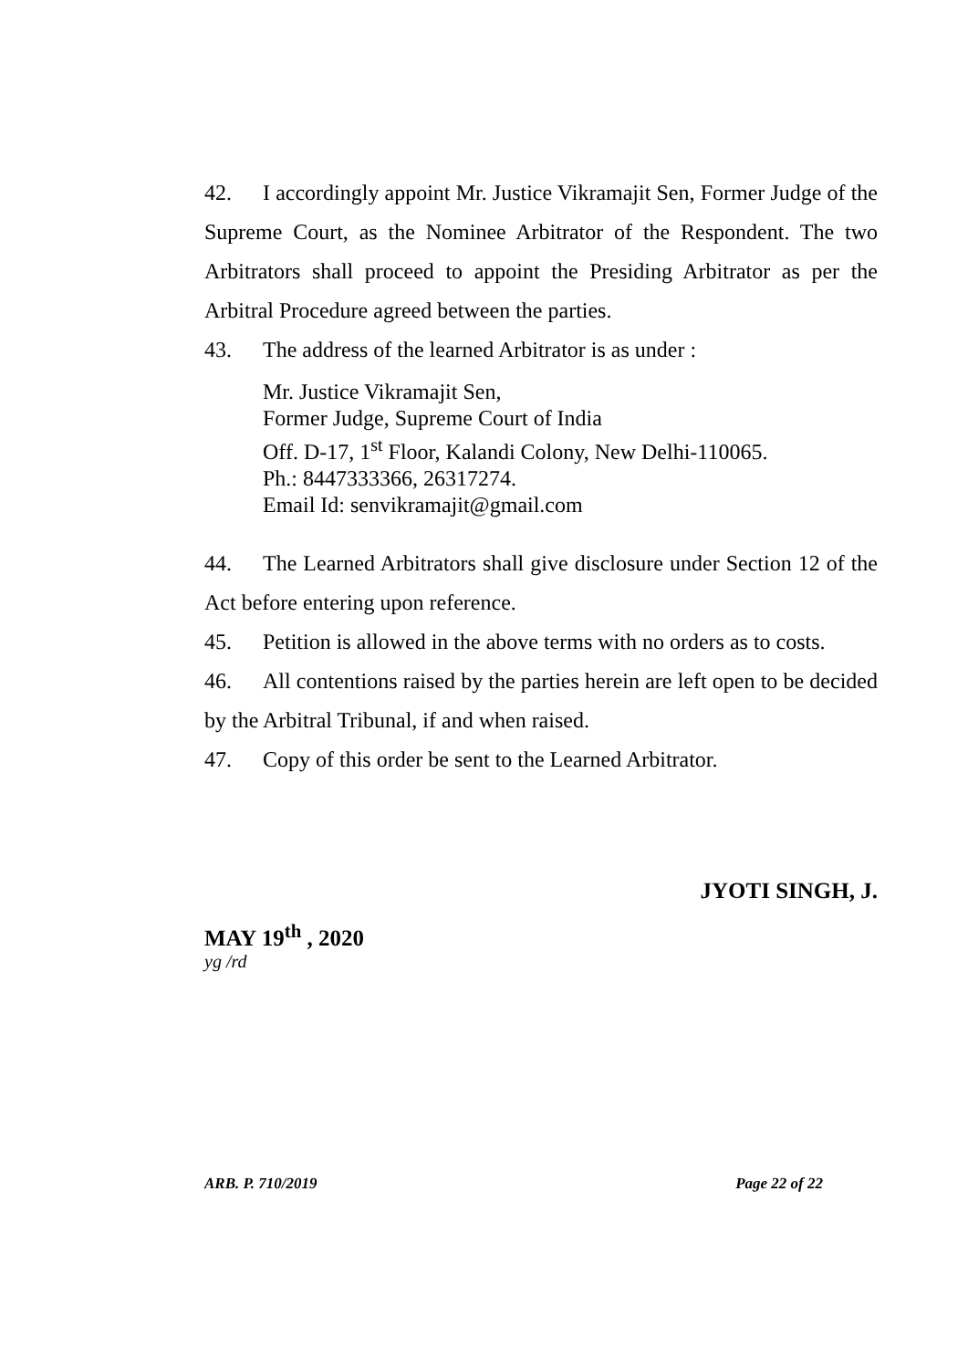42. I accordingly appoint Mr. Justice Vikramajit Sen, Former Judge of the Supreme Court, as the Nominee Arbitrator of the Respondent. The two Arbitrators shall proceed to appoint the Presiding Arbitrator as per the Arbitral Procedure agreed between the parties.
43. The address of the learned Arbitrator is as under :
Mr. Justice Vikramajit Sen,
Former Judge, Supreme Court of India
Off. D-17, 1<sup>st</sup> Floor, Kalandi Colony, New Delhi-110065.
Ph.: 8447333366, 26317274.
Email Id: senvikramajit@gmail.com
44. The Learned Arbitrators shall give disclosure under Section 12 of the Act before entering upon reference.
45. Petition is allowed in the above terms with no orders as to costs.
46. All contentions raised by the parties herein are left open to be decided by the Arbitral Tribunal, if and when raised.
47. Copy of this order be sent to the Learned Arbitrator.
JYOTI SINGH, J.
MAY 19<sup>th</sup> , 2020
yg /rd
ARB. P. 710/2019 Page 22 of 22